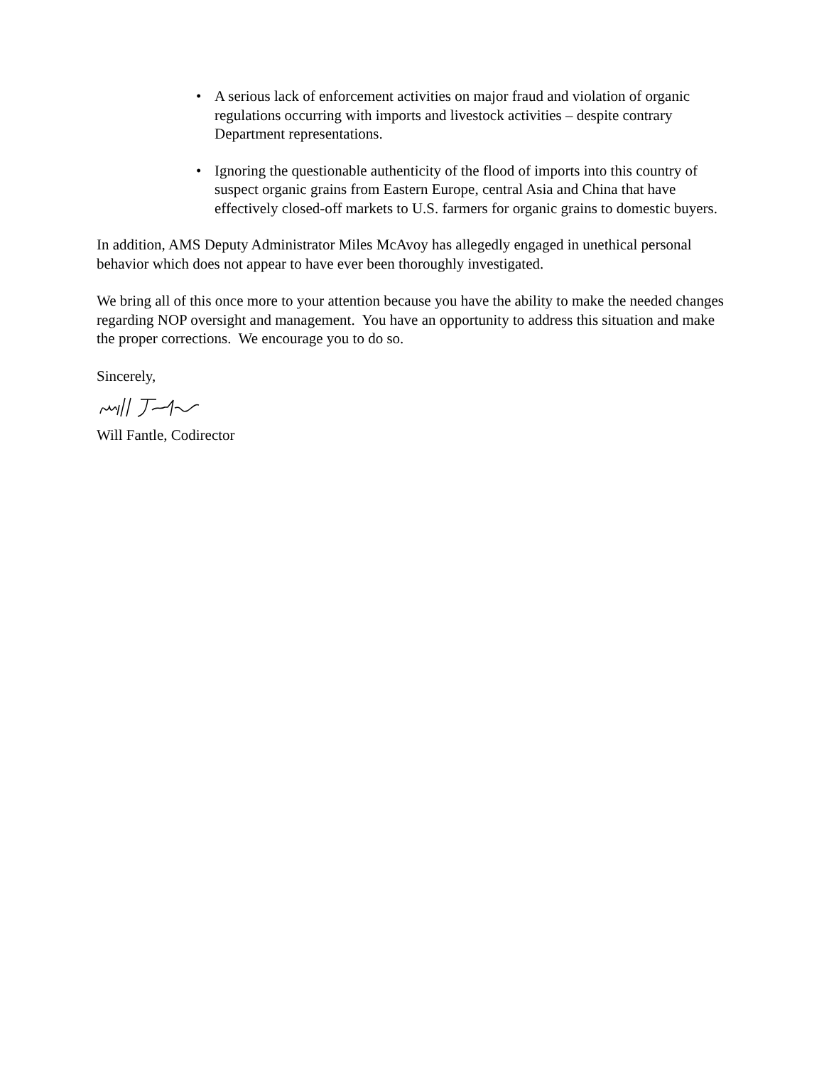• A serious lack of enforcement activities on major fraud and violation of organic regulations occurring with imports and livestock activities – despite contrary Department representations.
• Ignoring the questionable authenticity of the flood of imports into this country of suspect organic grains from Eastern Europe, central Asia and China that have effectively closed-off markets to U.S. farmers for organic grains to domestic buyers.
In addition, AMS Deputy Administrator Miles McAvoy has allegedly engaged in unethical personal behavior which does not appear to have ever been thoroughly investigated.
We bring all of this once more to your attention because you have the ability to make the needed changes regarding NOP oversight and management. You have an opportunity to address this situation and make the proper corrections. We encourage you to do so.
Sincerely,
Will Fantle, Codirector